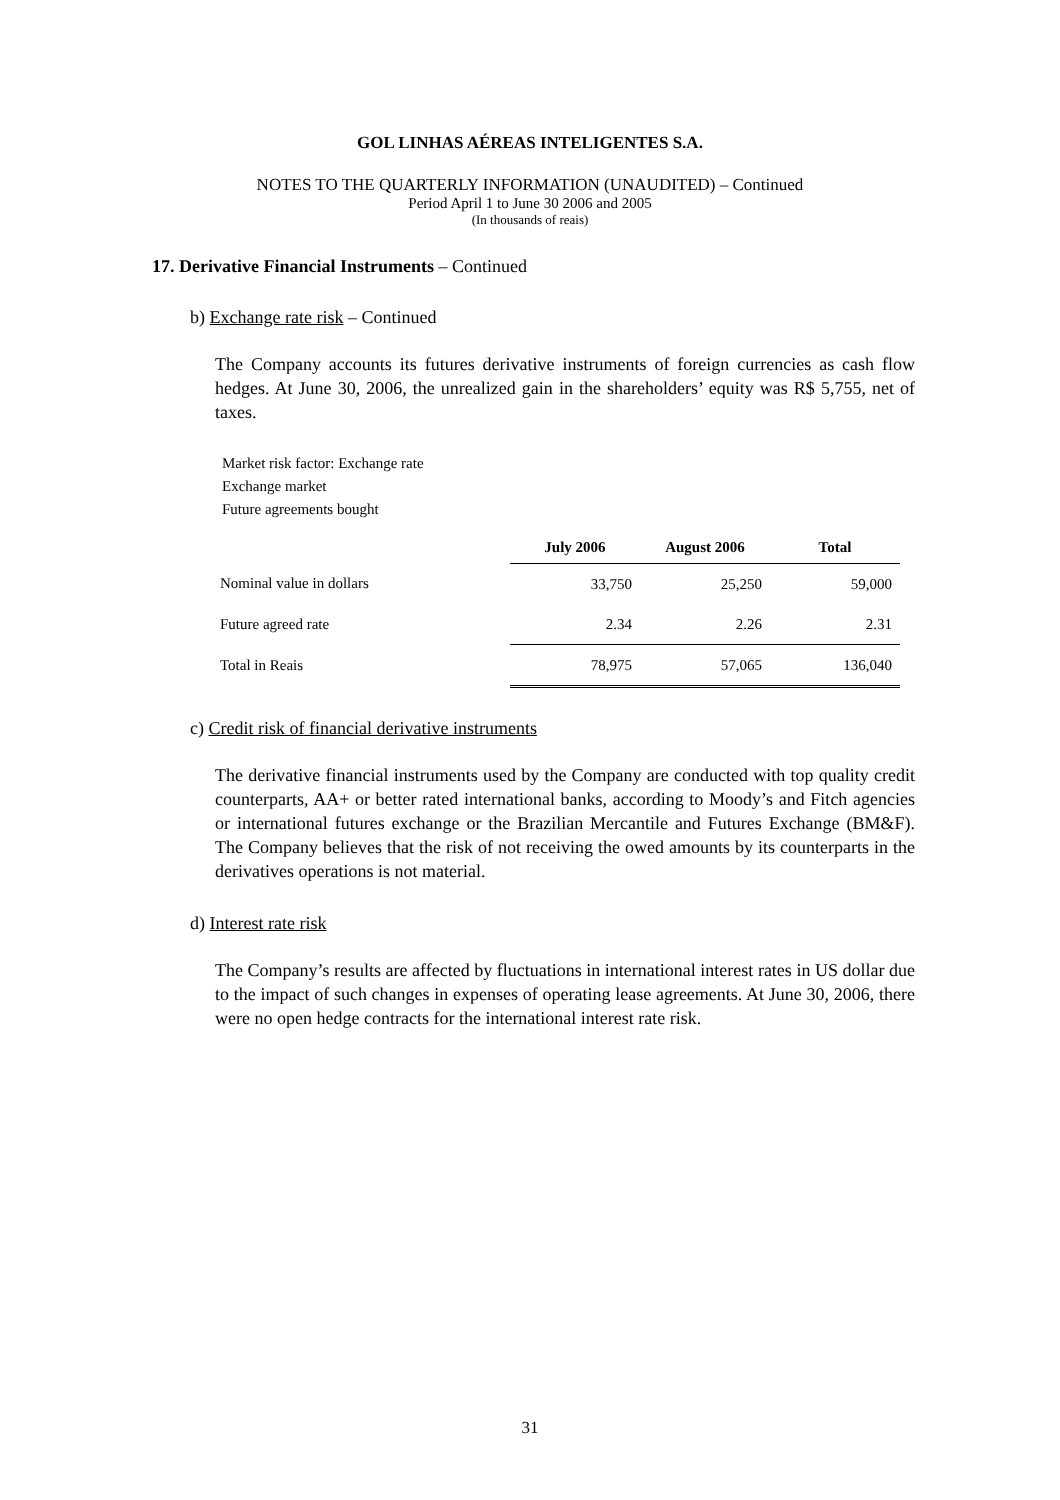GOL LINHAS AÉREAS INTELIGENTES S.A.
NOTES TO THE QUARTERLY INFORMATION (UNAUDITED) – Continued
Period April 1 to June 30 2006 and 2005
(In thousands of reais)
17. Derivative Financial Instruments – Continued
b) Exchange rate risk – Continued
The Company accounts its futures derivative instruments of foreign currencies as cash flow hedges. At June 30, 2006, the unrealized gain in the shareholders’ equity was R$ 5,755, net of taxes.
Market risk factor: Exchange rate
Exchange market
Future agreements bought
| | July 2006 | August 2006 | Total |
| --- | --- | --- | --- |
| Nominal value in dollars | 33,750 | 25,250 | 59,000 |
| Future agreed rate | 2.34 | 2.26 | 2.31 |
| Total in Reais | 78,975 | 57,065 | 136,040 |
c) Credit risk of financial derivative instruments
The derivative financial instruments used by the Company are conducted with top quality credit counterparts, AA+ or better rated international banks, according to Moody’s and Fitch agencies or international futures exchange or the Brazilian Mercantile and Futures Exchange (BM&F). The Company believes that the risk of not receiving the owed amounts by its counterparts in the derivatives operations is not material.
d) Interest rate risk
The Company’s results are affected by fluctuations in international interest rates in US dollar due to the impact of such changes in expenses of operating lease agreements. At June 30, 2006, there were no open hedge contracts for the international interest rate risk.
31